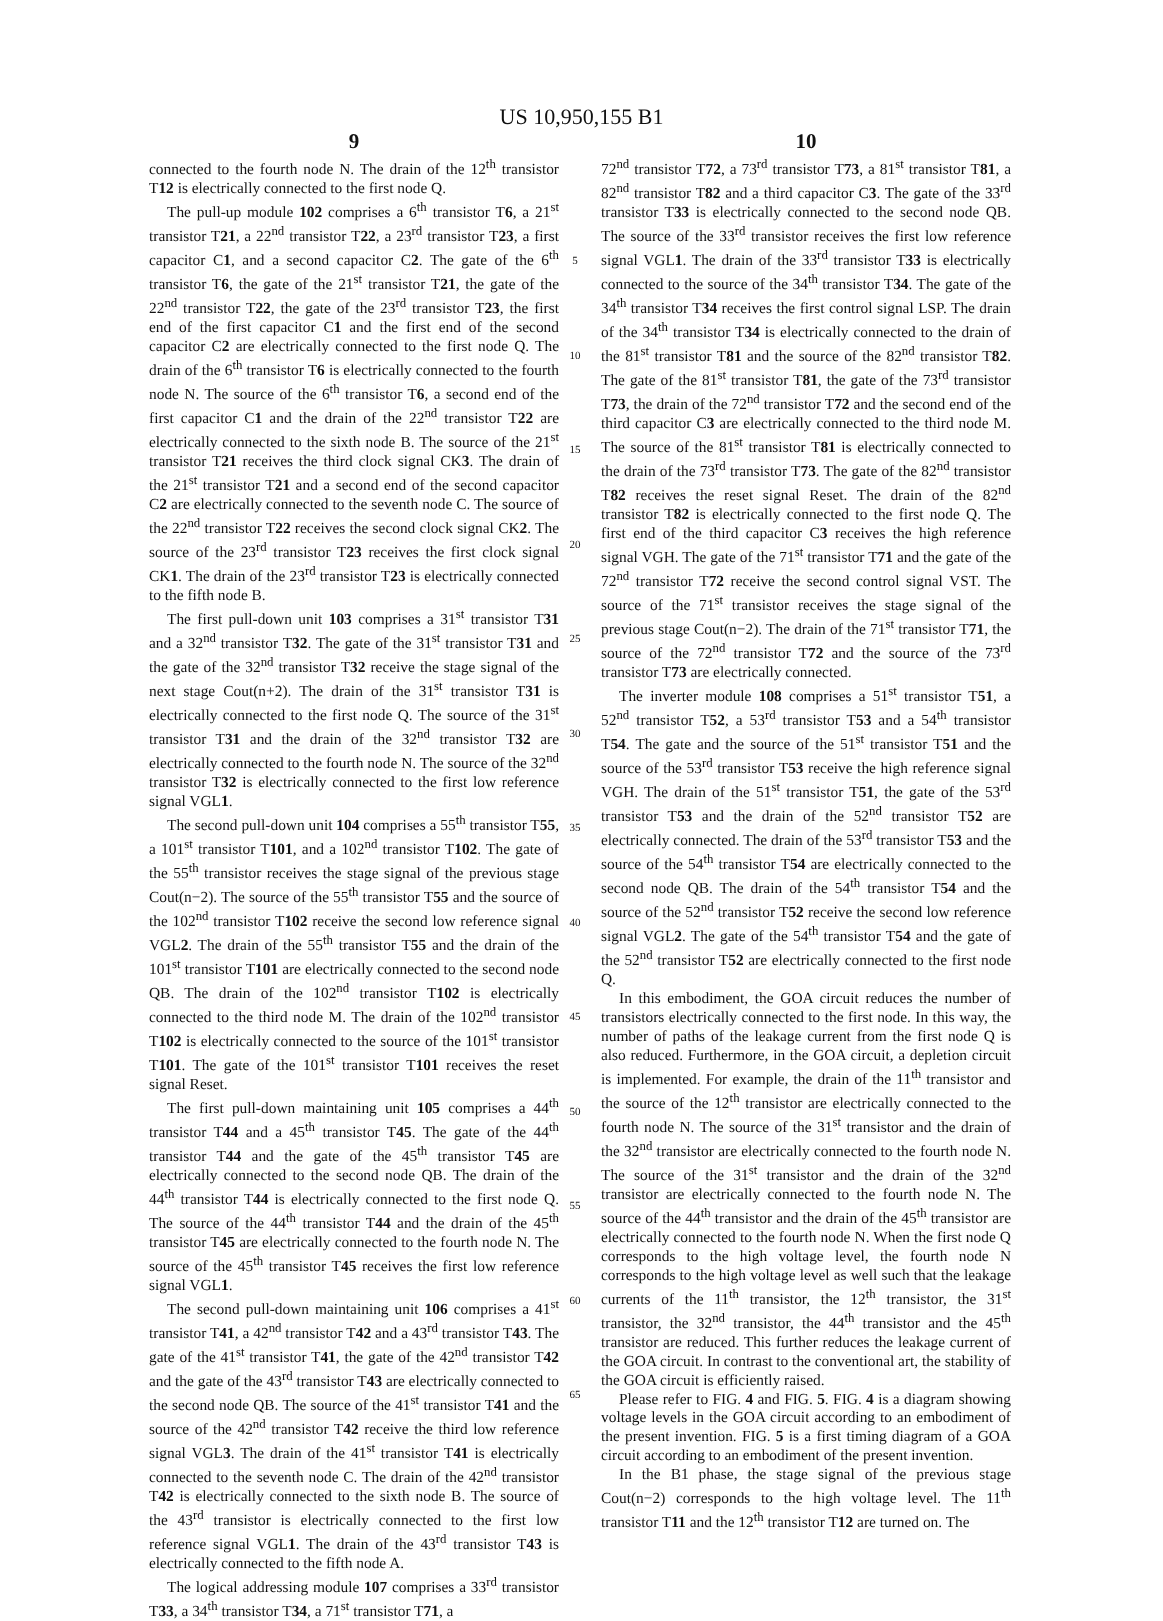US 10,950,155 B1
9
connected to the fourth node N. The drain of the 12<sup>th</sup> transistor T12 is electrically connected to the first node Q.
The pull-up module 102 comprises a 6<sup>th</sup> transistor T6, a 21<sup>st</sup> transistor T21, a 22<sup>nd</sup> transistor T22, a 23<sup>rd</sup> transistor T23, a first capacitor C1, and a second capacitor C2. The gate of the 6<sup>th</sup> transistor T6, the gate of the 21<sup>st</sup> transistor T21, the gate of the 22<sup>nd</sup> transistor T22, the gate of the 23<sup>rd</sup> transistor T23, the first end of the first capacitor C1 and the first end of the second capacitor C2 are electrically connected to the first node Q. The drain of the 6<sup>th</sup> transistor T6 is electrically connected to the fourth node N. The source of the 6<sup>th</sup> transistor T6, a second end of the first capacitor C1 and the drain of the 22<sup>nd</sup> transistor T22 are electrically connected to the sixth node B. The source of the 21<sup>st</sup> transistor T21 receives the third clock signal CK3. The drain of the 21<sup>st</sup> transistor T21 and a second end of the second capacitor C2 are electrically connected to the seventh node C. The source of the 22<sup>nd</sup> transistor T22 receives the second clock signal CK2. The source of the 23<sup>rd</sup> transistor T23 receives the first clock signal CK1. The drain of the 23<sup>rd</sup> transistor T23 is electrically connected to the fifth node B.
The first pull-down unit 103 comprises a 31<sup>st</sup> transistor T31 and a 32<sup>nd</sup> transistor T32. The gate of the 31<sup>st</sup> transistor T31 and the gate of the 32<sup>nd</sup> transistor T32 receive the stage signal of the next stage Cout(n+2). The drain of the 31<sup>st</sup> transistor T31 is electrically connected to the first node Q. The source of the 31<sup>st</sup> transistor T31 and the drain of the 32<sup>nd</sup> transistor T32 are electrically connected to the fourth node N. The source of the 32<sup>nd</sup> transistor T32 is electrically connected to the first low reference signal VGL1.
The second pull-down unit 104 comprises a 55<sup>th</sup> transistor T55, a 101<sup>st</sup> transistor T101, and a 102<sup>nd</sup> transistor T102. The gate of the 55<sup>th</sup> transistor receives the stage signal of the previous stage Cout(n−2). The source of the 55<sup>th</sup> transistor T55 and the source of the 102<sup>nd</sup> transistor T102 receive the second low reference signal VGL2. The drain of the 55<sup>th</sup> transistor T55 and the drain of the 101<sup>st</sup> transistor T101 are electrically connected to the second node QB. The drain of the 102<sup>nd</sup> transistor T102 is electrically connected to the third node M. The drain of the 102<sup>nd</sup> transistor T102 is electrically connected to the source of the 101<sup>st</sup> transistor T101. The gate of the 101<sup>st</sup> transistor T101 receives the reset signal Reset.
The first pull-down maintaining unit 105 comprises a 44<sup>th</sup> transistor T44 and a 45<sup>th</sup> transistor T45. The gate of the 44<sup>th</sup> transistor T44 and the gate of the 45<sup>th</sup> transistor T45 are electrically connected to the second node QB. The drain of the 44<sup>th</sup> transistor T44 is electrically connected to the first node Q. The source of the 44<sup>th</sup> transistor T44 and the drain of the 45<sup>th</sup> transistor T45 are electrically connected to the fourth node N. The source of the 45<sup>th</sup> transistor T45 receives the first low reference signal VGL1.
The second pull-down maintaining unit 106 comprises a 41<sup>st</sup> transistor T41, a 42<sup>nd</sup> transistor T42 and a 43<sup>rd</sup> transistor T43. The gate of the 41<sup>st</sup> transistor T41, the gate of the 42<sup>nd</sup> transistor T42 and the gate of the 43<sup>rd</sup> transistor T43 are electrically connected to the second node QB. The source of the 41<sup>st</sup> transistor T41 and the source of the 42<sup>nd</sup> transistor T42 receive the third low reference signal VGL3. The drain of the 41<sup>st</sup> transistor T41 is electrically connected to the seventh node C. The drain of the 42<sup>nd</sup> transistor T42 is electrically connected to the sixth node B. The source of the 43<sup>rd</sup> transistor is electrically connected to the first low reference signal VGL1. The drain of the 43<sup>rd</sup> transistor T43 is electrically connected to the fifth node A.
The logical addressing module 107 comprises a 33<sup>rd</sup> transistor T33, a 34<sup>th</sup> transistor T34, a 71<sup>st</sup> transistor T71, a
5
10
15
20
25
30
35
40
45
50
55
60
65
10
72<sup>nd</sup> transistor T72, a 73<sup>rd</sup> transistor T73, a 81<sup>st</sup> transistor T81, a 82<sup>nd</sup> transistor T82 and a third capacitor C3. The gate of the 33<sup>rd</sup> transistor T33 is electrically connected to the second node QB. The source of the 33<sup>rd</sup> transistor receives the first low reference signal VGL1. The drain of the 33<sup>rd</sup> transistor T33 is electrically connected to the source of the 34<sup>th</sup> transistor T34. The gate of the 34<sup>th</sup> transistor T34 receives the first control signal LSP. The drain of the 34<sup>th</sup> transistor T34 is electrically connected to the drain of the 81<sup>st</sup> transistor T81 and the source of the 82<sup>nd</sup> transistor T82. The gate of the 81<sup>st</sup> transistor T81, the gate of the 73<sup>rd</sup> transistor T73, the drain of the 72<sup>nd</sup> transistor T72 and the second end of the third capacitor C3 are electrically connected to the third node M. The source of the 81<sup>st</sup> transistor T81 is electrically connected to the drain of the 73<sup>rd</sup> transistor T73. The gate of the 82<sup>nd</sup> transistor T82 receives the reset signal Reset. The drain of the 82<sup>nd</sup> transistor T82 is electrically connected to the first node Q. The first end of the third capacitor C3 receives the high reference signal VGH. The gate of the 71<sup>st</sup> transistor T71 and the gate of the 72<sup>nd</sup> transistor T72 receive the second control signal VST. The source of the 71<sup>st</sup> transistor receives the stage signal of the previous stage Cout(n−2). The drain of the 71<sup>st</sup> transistor T71, the source of the 72<sup>nd</sup> transistor T72 and the source of the 73<sup>rd</sup> transistor T73 are electrically connected.
The inverter module 108 comprises a 51<sup>st</sup> transistor T51, a 52<sup>nd</sup> transistor T52, a 53<sup>rd</sup> transistor T53 and a 54<sup>th</sup> transistor T54. The gate and the source of the 51<sup>st</sup> transistor T51 and the source of the 53<sup>rd</sup> transistor T53 receive the high reference signal VGH. The drain of the 51<sup>st</sup> transistor T51, the gate of the 53<sup>rd</sup> transistor T53 and the drain of the 52<sup>nd</sup> transistor T52 are electrically connected. The drain of the 53<sup>rd</sup> transistor T53 and the source of the 54<sup>th</sup> transistor T54 are electrically connected to the second node QB. The drain of the 54<sup>th</sup> transistor T54 and the source of the 52<sup>nd</sup> transistor T52 receive the second low reference signal VGL2. The gate of the 54<sup>th</sup> transistor T54 and the gate of the 52<sup>nd</sup> transistor T52 are electrically connected to the first node Q.
In this embodiment, the GOA circuit reduces the number of transistors electrically connected to the first node. In this way, the number of paths of the leakage current from the first node Q is also reduced. Furthermore, in the GOA circuit, a depletion circuit is implemented. For example, the drain of the 11<sup>th</sup> transistor and the source of the 12<sup>th</sup> transistor are electrically connected to the fourth node N. The source of the 31<sup>st</sup> transistor and the drain of the 32<sup>nd</sup> transistor are electrically connected to the fourth node N. The source of the 31<sup>st</sup> transistor and the drain of the 32<sup>nd</sup> transistor are electrically connected to the fourth node N. The source of the 44<sup>th</sup> transistor and the drain of the 45<sup>th</sup> transistor are electrically connected to the fourth node N. When the first node Q corresponds to the high voltage level, the fourth node N corresponds to the high voltage level as well such that the leakage currents of the 11<sup>th</sup> transistor, the 12<sup>th</sup> transistor, the 31<sup>st</sup> transistor, the 32<sup>nd</sup> transistor, the 44<sup>th</sup> transistor and the 45<sup>th</sup> transistor are reduced. This further reduces the leakage current of the GOA circuit. In contrast to the conventional art, the stability of the GOA circuit is efficiently raised.
Please refer to FIG. 4 and FIG. 5. FIG. 4 is a diagram showing voltage levels in the GOA circuit according to an embodiment of the present invention. FIG. 5 is a first timing diagram of a GOA circuit according to an embodiment of the present invention.
In the B1 phase, the stage signal of the previous stage Cout(n−2) corresponds to the high voltage level. The 11<sup>th</sup> transistor T11 and the 12<sup>th</sup> transistor T12 are turned on. The